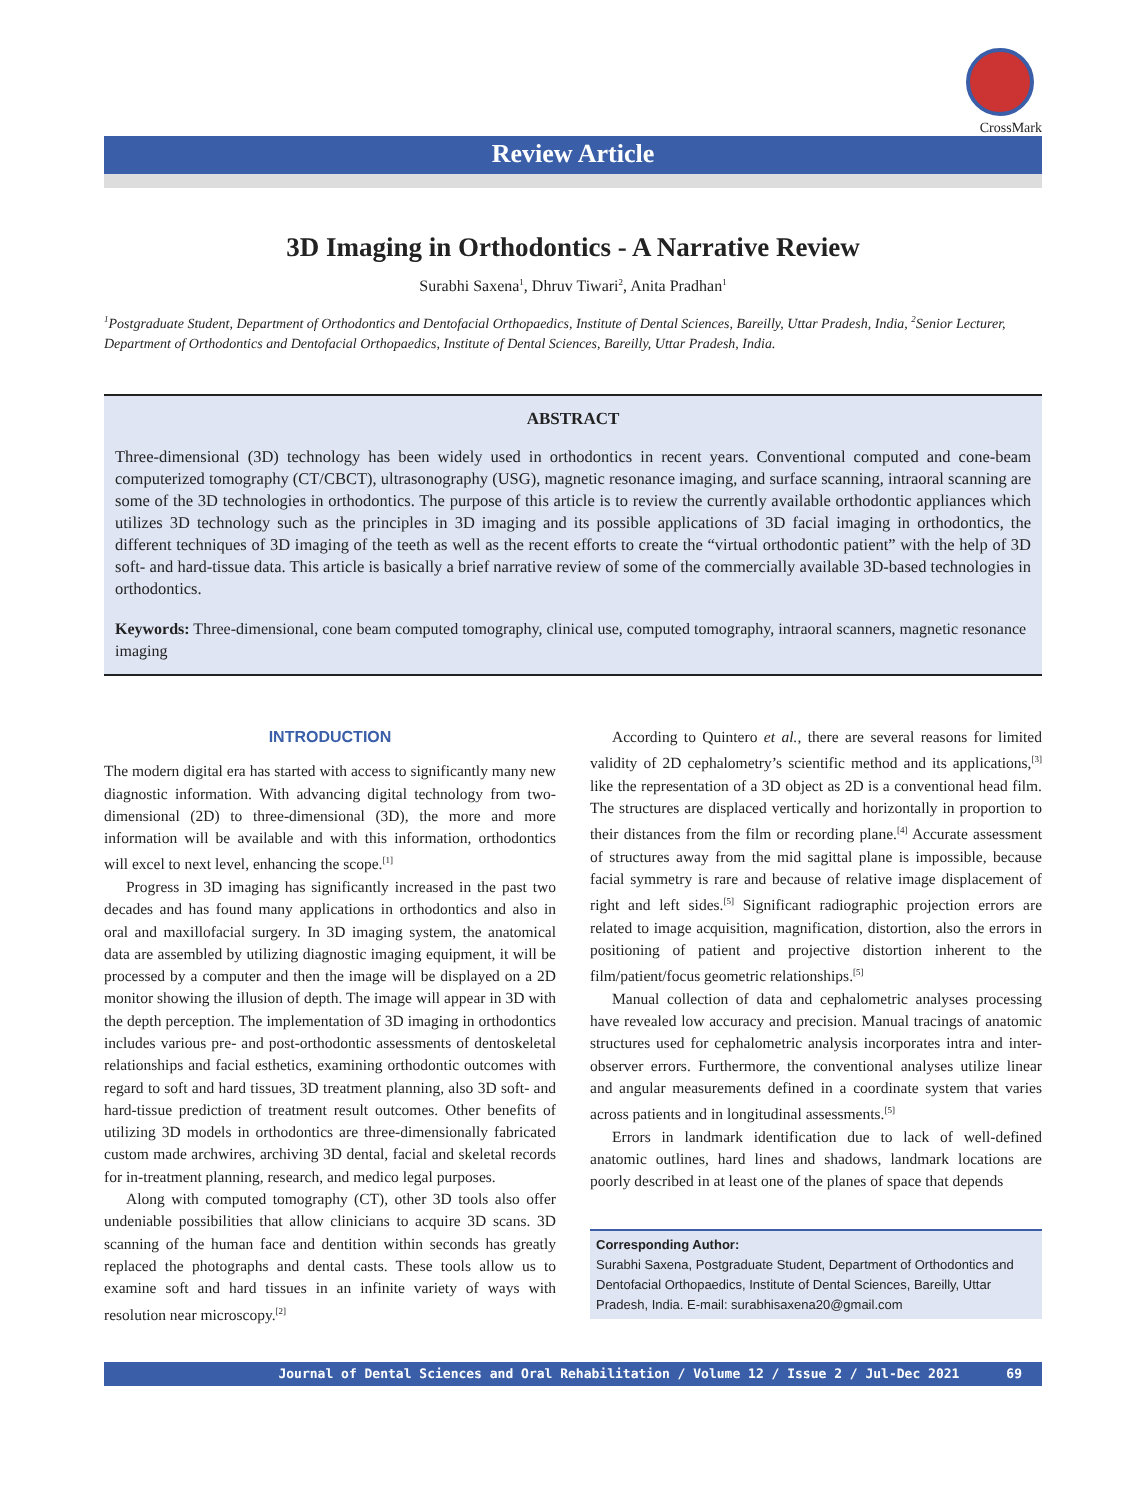CrossMark
Review Article
3D Imaging in Orthodontics - A Narrative Review
Surabhi Saxena<sup>1</sup>, Dhruv Tiwari<sup>2</sup>, Anita Pradhan<sup>1</sup>
<sup>1</sup> Postgraduate Student, Department of Orthodontics and Dentofacial Orthopaedics, Institute of Dental Sciences, Bareilly, Uttar Pradesh, India, <sup>2</sup>Senior Lecturer, Department of Orthodontics and Dentofacial Orthopaedics, Institute of Dental Sciences, Bareilly, Uttar Pradesh, India.
ABSTRACT
Three-dimensional (3D) technology has been widely used in orthodontics in recent years. Conventional computed and cone-beam computerized tomography (CT/CBCT), ultrasonography (USG), magnetic resonance imaging, and surface scanning, intraoral scanning are some of the 3D technologies in orthodontics. The purpose of this article is to review the currently available orthodontic appliances which utilizes 3D technology such as the principles in 3D imaging and its possible applications of 3D facial imaging in orthodontics, the different techniques of 3D imaging of the teeth as well as the recent efforts to create the “virtual orthodontic patient” with the help of 3D soft- and hard-tissue data. This article is basically a brief narrative review of some of the commercially available 3D-based technologies in orthodontics.
Keywords: Three-dimensional, cone beam computed tomography, clinical use, computed tomography, intraoral scanners, magnetic resonance imaging
INTRODUCTION
The modern digital era has started with access to significantly many new diagnostic information. With advancing digital technology from two-dimensional (2D) to three-dimensional (3D), the more and more information will be available and with this information, orthodontics will excel to next level, enhancing the scope.<sup>[1]</sup>
Progress in 3D imaging has significantly increased in the past two decades and has found many applications in orthodontics and also in oral and maxillofacial surgery. In 3D imaging system, the anatomical data are assembled by utilizing diagnostic imaging equipment, it will be processed by a computer and then the image will be displayed on a 2D monitor showing the illusion of depth. The image will appear in 3D with the depth perception. The implementation of 3D imaging in orthodontics includes various pre- and post-orthodontic assessments of dentoskeletal relationships and facial esthetics, examining orthodontic outcomes with regard to soft and hard tissues, 3D treatment planning, also 3D soft- and hard-tissue prediction of treatment result outcomes. Other benefits of utilizing 3D models in orthodontics are three-dimensionally fabricated custom made archwires, archiving 3D dental, facial and skeletal records for in-treatment planning, research, and medico legal purposes.
Along with computed tomography (CT), other 3D tools also offer undeniable possibilities that allow clinicians to acquire 3D scans. 3D scanning of the human face and dentition within seconds has greatly replaced the photographs and dental casts. These tools allow us to examine soft and hard tissues in an infinite variety of ways with resolution near microscopy.<sup>[2]</sup>
According to Quintero et al., there are several reasons for limited validity of 2D cephalometry’s scientific method and its applications,<sup>[3]</sup> like the representation of a 3D object as 2D is a conventional head film. The structures are displaced vertically and horizontally in proportion to their distances from the film or recording plane.<sup>[4]</sup> Accurate assessment of structures away from the mid sagittal plane is impossible, because facial symmetry is rare and because of relative image displacement of right and left sides.<sup>[5]</sup> Significant radiographic projection errors are related to image acquisition, magnification, distortion, also the errors in positioning of patient and projective distortion inherent to the film/patient/focus geometric relationships.<sup>[5]</sup>
Manual collection of data and cephalometric analyses processing have revealed low accuracy and precision. Manual tracings of anatomic structures used for cephalometric analysis incorporates intra and inter-observer errors. Furthermore, the conventional analyses utilize linear and angular measurements defined in a coordinate system that varies across patients and in longitudinal assessments.<sup>[5]</sup>
Errors in landmark identification due to lack of well-defined anatomic outlines, hard lines and shadows, landmark locations are poorly described in at least one of the planes of space that depends
Corresponding Author:
Surabhi Saxena, Postgraduate Student, Department of Orthodontics and Dentofacial Orthopaedics, Institute of Dental Sciences, Bareilly, Uttar Pradesh, India. E-mail: surabhisaxena20@gmail.com
Journal of Dental Sciences and Oral Rehabilitation / Volume 12 / Issue 2 / Jul-Dec 2021 69